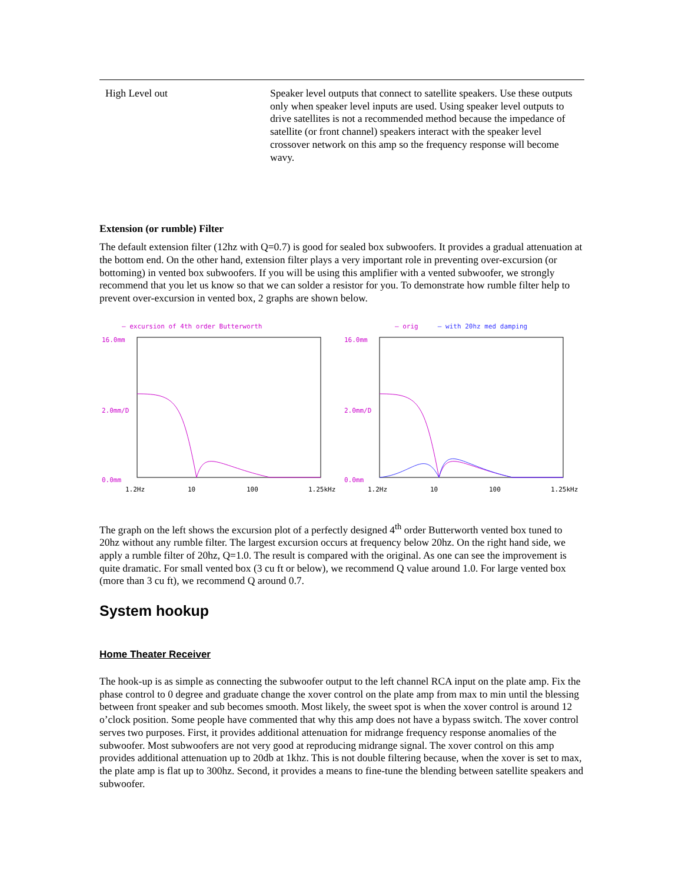| High Level out | Speaker level outputs that connect to satellite speakers. Use these outputs only when speaker level inputs are used. Using speaker level outputs to drive satellites is not a recommended method because the impedance of satellite (or front channel) speakers interact with the speaker level crossover network on this amp so the frequency response will become wavy. |
Extension (or rumble) Filter
The default extension filter (12hz with Q=0.7) is good for sealed box subwoofers. It provides a gradual attenuation at the bottom end. On the other hand, extension filter plays a very important role in preventing over-excursion (or bottoming) in vented box subwoofers. If you will be using this amplifier with a vented subwoofer, we strongly recommend that you let us know so that we can solder a resistor for you. To demonstrate how rumble filter help to prevent over-excursion in vented box, 2 graphs are shown below.
– excursion of 4th order Butterworth
16.0mm
2.0mm/D
0.0mm
1.2Hz
10
100
1.25kHz
– orig – with 20hz med damping
16.0mm
2.0mm/D
0.0mm
1.2Hz
10
100
1.25kHz
The graph on the left shows the excursion plot of a perfectly designed 4<sup>th</sup> order Butterworth vented box tuned to 20hz without any rumble filter. The largest excursion occurs at frequency below 20hz. On the right hand side, we apply a rumble filter of 20hz, Q=1.0. The result is compared with the original. As one can see the improvement is quite dramatic. For small vented box (3 cu ft or below), we recommend Q value around 1.0. For large vented box (more than 3 cu ft), we recommend Q around 0.7.
System hookup
Home Theater Receiver
The hook-up is as simple as connecting the subwoofer output to the left channel RCA input on the plate amp. Fix the phase control to 0 degree and graduate change the xover control on the plate amp from max to min until the blessing between front speaker and sub becomes smooth. Most likely, the sweet spot is when the xover control is around 12 o’clock position. Some people have commented that why this amp does not have a bypass switch. The xover control serves two purposes. First, it provides additional attenuation for midrange frequency response anomalies of the subwoofer. Most subwoofers are not very good at reproducing midrange signal. The xover control on this amp provides additional attenuation up to 20db at 1khz. This is not double filtering because, when the xover is set to max, the plate amp is flat up to 300hz. Second, it provides a means to fine-tune the blending between satellite speakers and subwoofer.